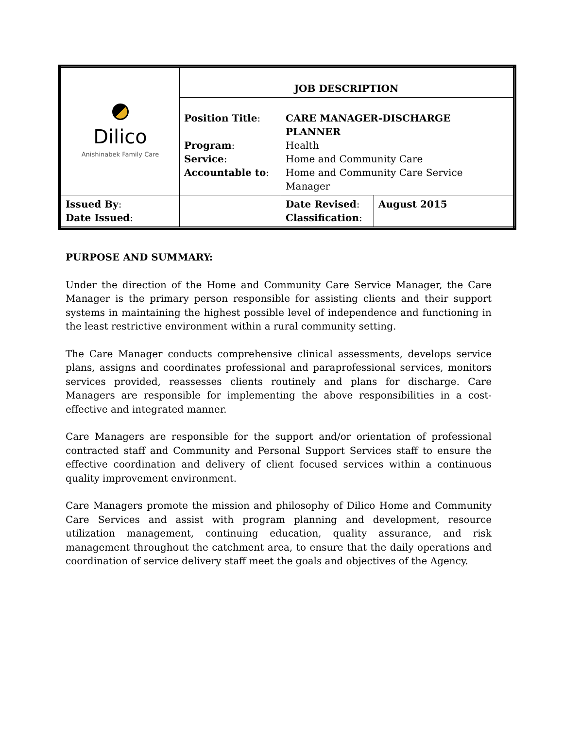| Dilico Anishinabek Family Care | JOB DESCRIPTION | | |
| | Position Title : Program : Service : Accountable to : | CARE MANAGER-DISCHARGE PLANNER Health Home and Community Care Home and Community Care Service Manager | |
| Issued By : Date Issued : | | Date Revised : Classification : | August 2015 |
PURPOSE AND SUMMARY:
Under the direction of the Home and Community Care Service Manager, the Care Manager is the primary person responsible for assisting clients and their support systems in maintaining the highest possible level of independence and functioning in the least restrictive environment within a rural community setting.
The Care Manager conducts comprehensive clinical assessments, develops service plans, assigns and coordinates professional and paraprofessional services, monitors services provided, reassesses clients routinely and plans for discharge. Care Managers are responsible for implementing the above responsibilities in a cost-effective and integrated manner.
Care Managers are responsible for the support and/or orientation of professional contracted staff and Community and Personal Support Services staff to ensure the effective coordination and delivery of client focused services within a continuous quality improvement environment.
Care Managers promote the mission and philosophy of Dilico Home and Community Care Services and assist with program planning and development, resource utilization management, continuing education, quality assurance, and risk management throughout the catchment area, to ensure that the daily operations and coordination of service delivery staff meet the goals and objectives of the Agency.